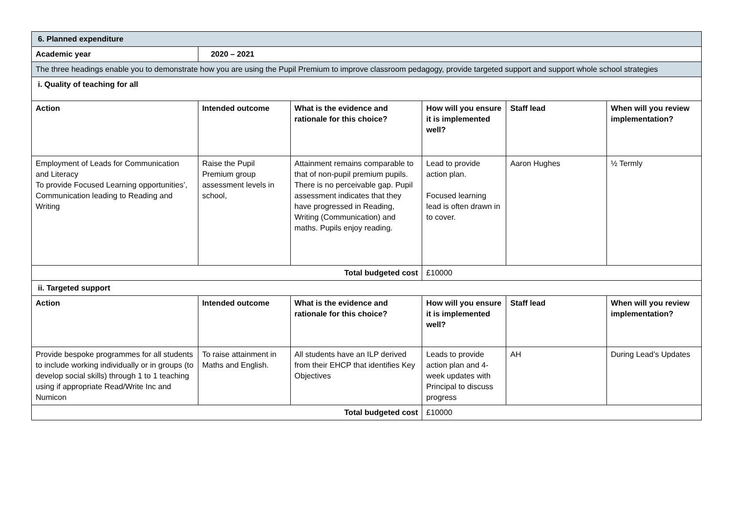| 6. Planned expenditure | | | | | |
| Academic year | 2020 – 2021 | | | | |
| The three headings enable you to demonstrate how you are using the Pupil Premium to improve classroom pedagogy, provide targeted support and support whole school strategies | | | | | |
| i. Quality of teaching for all | | | | | |
| Action | Intended outcome | What is the evidence and rationale for this choice? | How will you ensure it is implemented well? | Staff lead | When will you review implementation? |
| Employment of Leads for Communication and Literacy To provide Focused Learning opportunities’, Communication leading to Reading and Writing | Raise the Pupil Premium group assessment levels in school, | Attainment remains comparable to that of non-pupil premium pupils. There is no perceivable gap. Pupil assessment indicates that they have progressed in Reading, Writing (Communication) and maths. Pupils enjoy reading. | Lead to provide action plan. Focused learning lead is often drawn in to cover. | Aaron Hughes | ½ Termly |
| Total budgeted cost | | | £10000 | | |
| ii. Targeted support | | | | | |
| Action | Intended outcome | What is the evidence and rationale for this choice? | How will you ensure it is implemented well? | Staff lead | When will you review implementation? |
| Provide bespoke programmes for all students to include working individually or in groups (to develop social skills) through 1 to 1 teaching using if appropriate Read/Write Inc and Numicon | To raise attainment in Maths and English. | All students have an ILP derived from their EHCP that identifies Key Objectives | Leads to provide action plan and 4-week updates with Principal to discuss progress | AH | During Lead’s Updates |
| Total budgeted cost | | | £10000 | | |